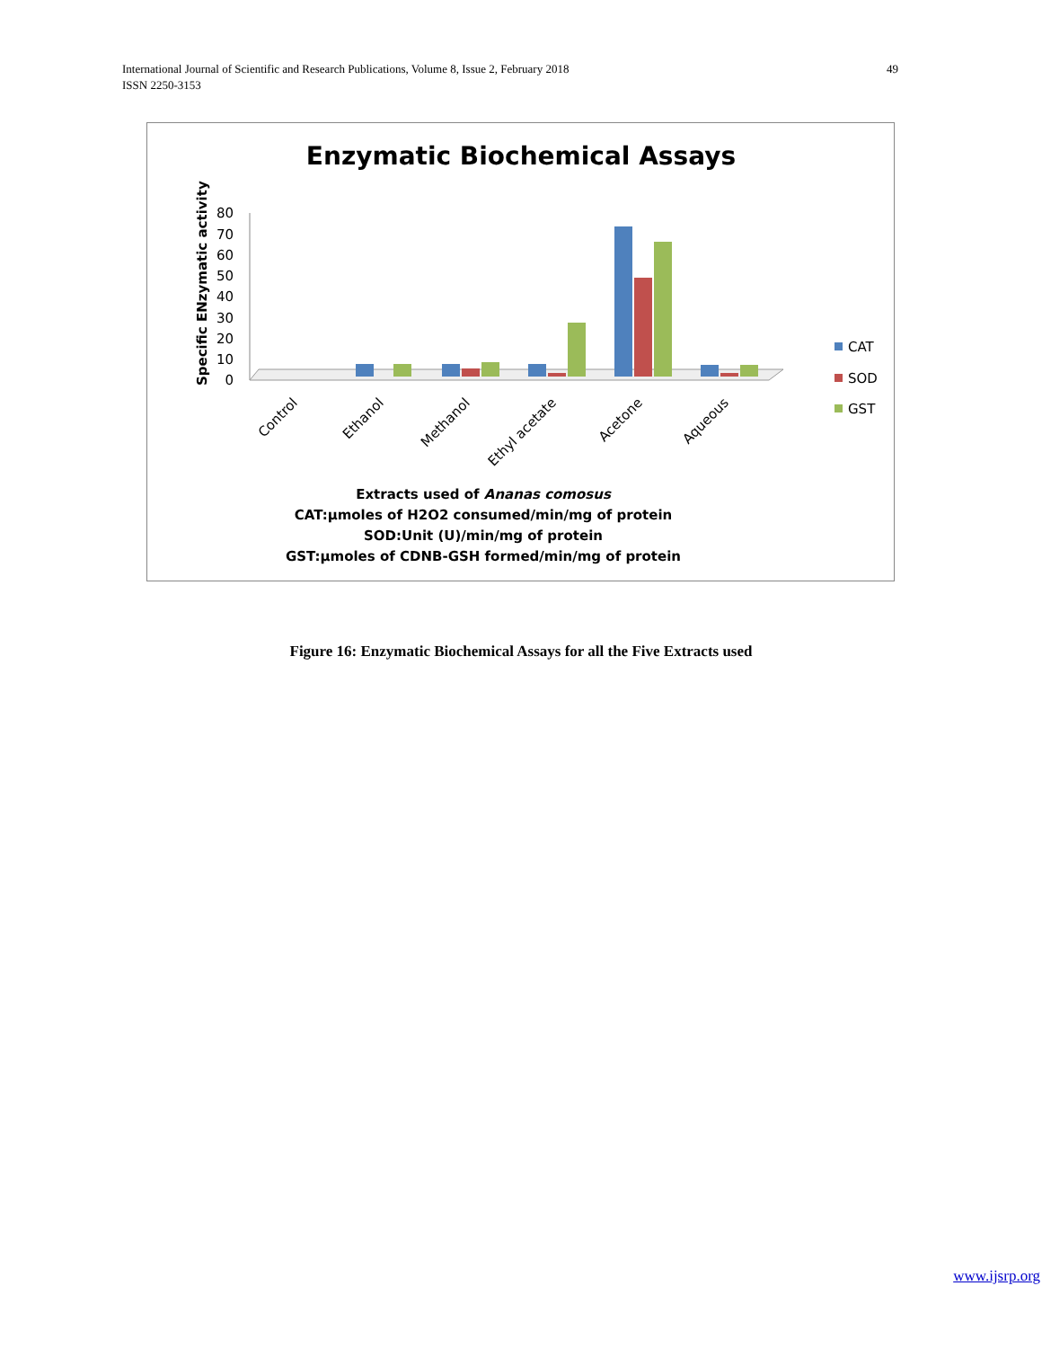49 International Journal of Scientific and Research Publications, Volume 8, Issue 2, February 2018
ISSN 2250-3153
Enzymatic Biochemical Assays
Specific ENzymatic activity
0
10
20
30
40
50
60
70
80
Control
Ethanol
Methanol
Ethyl acetate
Acetone
Aqueous
CAT
SOD
GST
Extracts used of Ananas comosus
CAT:µmoles of H2O2 consumed/min/mg of protein
SOD:Unit (U)/min/mg of protein
GST:µmoles of CDNB-GSH formed/min/mg of protein
Figure 16: Enzymatic Biochemical Assays for all the Five Extracts used
www.ijsrp.org